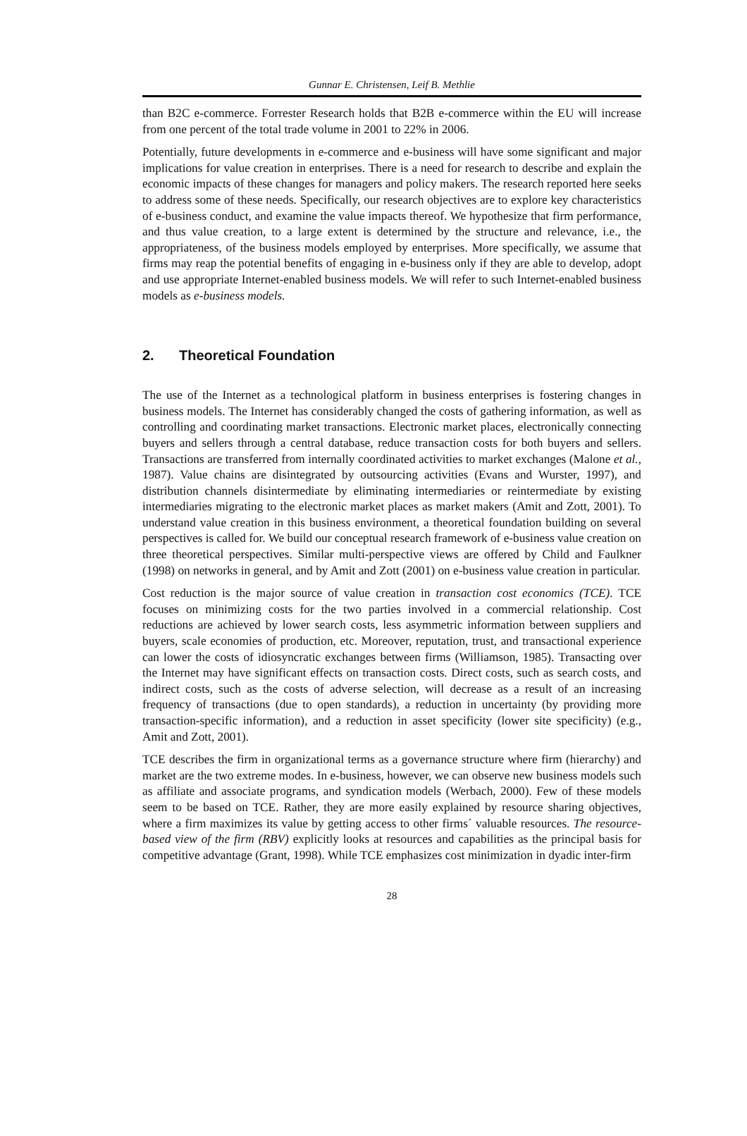Gunnar E. Christensen, Leif B. Methlie
than B2C e-commerce. Forrester Research holds that B2B e-commerce within the EU will increase from one percent of the total trade volume in 2001 to 22% in 2006.
Potentially, future developments in e-commerce and e-business will have some significant and major implications for value creation in enterprises. There is a need for research to describe and explain the economic impacts of these changes for managers and policy makers. The research reported here seeks to address some of these needs. Specifically, our research objectives are to explore key characteristics of e-business conduct, and examine the value impacts thereof. We hypothesize that firm performance, and thus value creation, to a large extent is determined by the structure and relevance, i.e., the appropriateness, of the business models employed by enterprises. More specifically, we assume that firms may reap the potential benefits of engaging in e-business only if they are able to develop, adopt and use appropriate Internet-enabled business models. We will refer to such Internet-enabled business models as e-business models.
2. Theoretical Foundation
The use of the Internet as a technological platform in business enterprises is fostering changes in business models. The Internet has considerably changed the costs of gathering information, as well as controlling and coordinating market transactions. Electronic market places, electronically connecting buyers and sellers through a central database, reduce transaction costs for both buyers and sellers. Transactions are transferred from internally coordinated activities to market exchanges (Malone et al., 1987). Value chains are disintegrated by outsourcing activities (Evans and Wurster, 1997), and distribution channels disintermediate by eliminating intermediaries or reintermediate by existing intermediaries migrating to the electronic market places as market makers (Amit and Zott, 2001). To understand value creation in this business environment, a theoretical foundation building on several perspectives is called for. We build our conceptual research framework of e-business value creation on three theoretical perspectives. Similar multi-perspective views are offered by Child and Faulkner (1998) on networks in general, and by Amit and Zott (2001) on e-business value creation in particular.
Cost reduction is the major source of value creation in transaction cost economics (TCE). TCE focuses on minimizing costs for the two parties involved in a commercial relationship. Cost reductions are achieved by lower search costs, less asymmetric information between suppliers and buyers, scale economies of production, etc. Moreover, reputation, trust, and transactional experience can lower the costs of idiosyncratic exchanges between firms (Williamson, 1985). Transacting over the Internet may have significant effects on transaction costs. Direct costs, such as search costs, and indirect costs, such as the costs of adverse selection, will decrease as a result of an increasing frequency of transactions (due to open standards), a reduction in uncertainty (by providing more transaction-specific information), and a reduction in asset specificity (lower site specificity) (e.g., Amit and Zott, 2001).
TCE describes the firm in organizational terms as a governance structure where firm (hierarchy) and market are the two extreme modes. In e-business, however, we can observe new business models such as affiliate and associate programs, and syndication models (Werbach, 2000). Few of these models seem to be based on TCE. Rather, they are more easily explained by resource sharing objectives, where a firm maximizes its value by getting access to other firms´ valuable resources. The resource-based view of the firm (RBV) explicitly looks at resources and capabilities as the principal basis for competitive advantage (Grant, 1998). While TCE emphasizes cost minimization in dyadic inter-firm
28